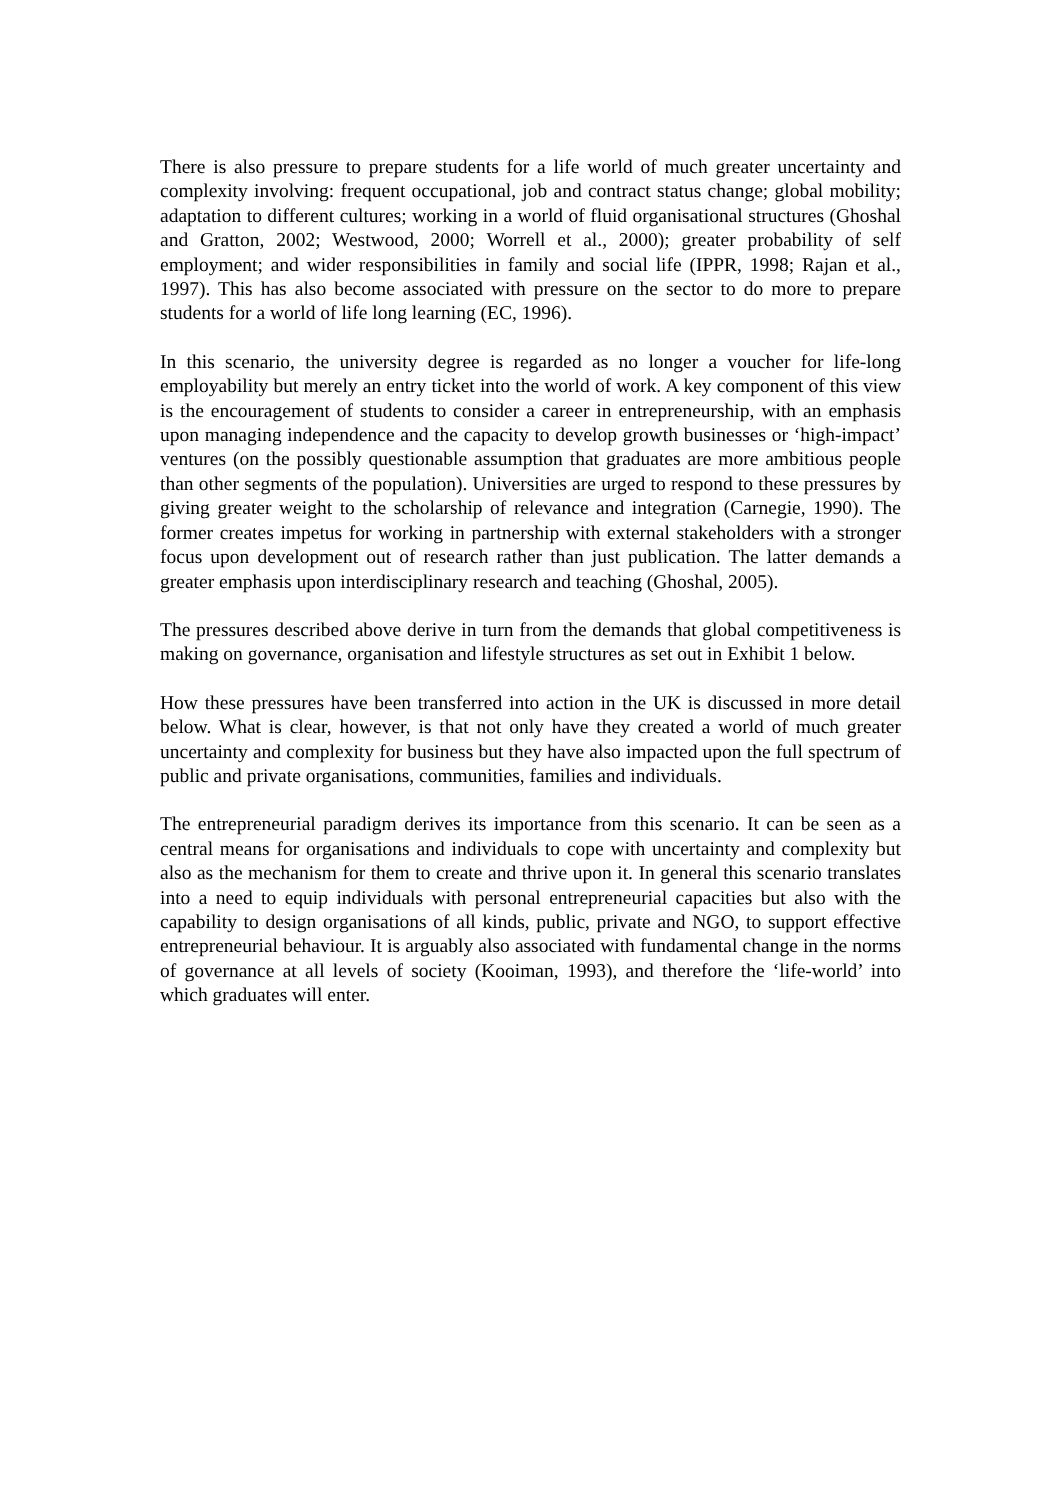There is also pressure to prepare students for a life world of much greater uncertainty and complexity involving: frequent occupational, job and contract status change; global mobility; adaptation to different cultures; working in a world of fluid organisational structures (Ghoshal and Gratton, 2002; Westwood, 2000; Worrell et al., 2000); greater probability of self employment; and wider responsibilities in family and social life (IPPR, 1998; Rajan et al., 1997). This has also become associated with pressure on the sector to do more to prepare students for a world of life long learning (EC, 1996).
In this scenario, the university degree is regarded as no longer a voucher for life-long employability but merely an entry ticket into the world of work. A key component of this view is the encouragement of students to consider a career in entrepreneurship, with an emphasis upon managing independence and the capacity to develop growth businesses or ‘high-impact’ ventures (on the possibly questionable assumption that graduates are more ambitious people than other segments of the population). Universities are urged to respond to these pressures by giving greater weight to the scholarship of relevance and integration (Carnegie, 1990). The former creates impetus for working in partnership with external stakeholders with a stronger focus upon development out of research rather than just publication. The latter demands a greater emphasis upon interdisciplinary research and teaching (Ghoshal, 2005).
The pressures described above derive in turn from the demands that global competitiveness is making on governance, organisation and lifestyle structures as set out in Exhibit 1 below.
How these pressures have been transferred into action in the UK is discussed in more detail below. What is clear, however, is that not only have they created a world of much greater uncertainty and complexity for business but they have also impacted upon the full spectrum of public and private organisations, communities, families and individuals.
The entrepreneurial paradigm derives its importance from this scenario. It can be seen as a central means for organisations and individuals to cope with uncertainty and complexity but also as the mechanism for them to create and thrive upon it. In general this scenario translates into a need to equip individuals with personal entrepreneurial capacities but also with the capability to design organisations of all kinds, public, private and NGO, to support effective entrepreneurial behaviour. It is arguably also associated with fundamental change in the norms of governance at all levels of society (Kooiman, 1993), and therefore the ‘life-world’ into which graduates will enter.